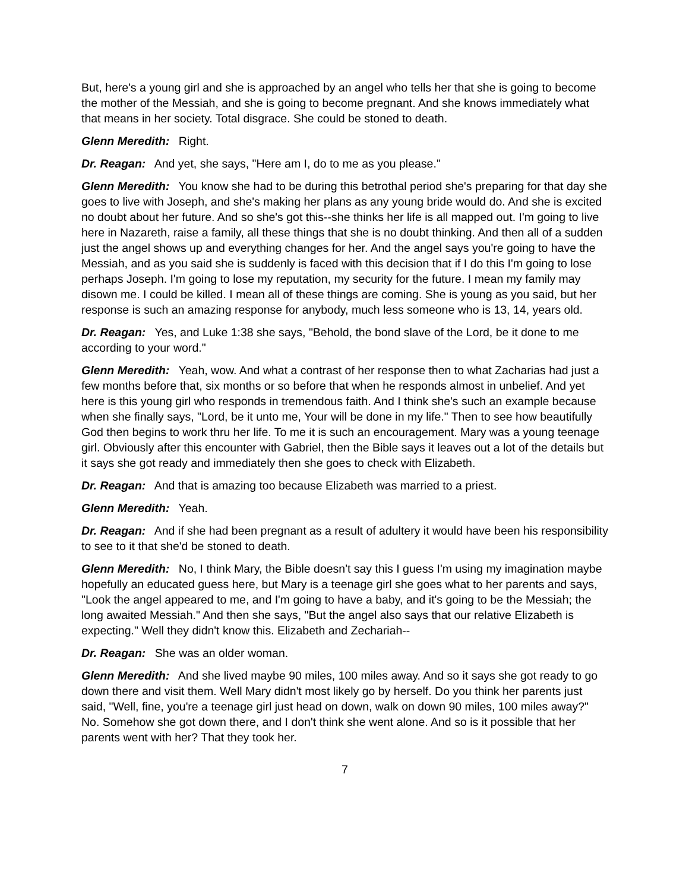But, here's a young girl and she is approached by an angel who tells her that she is going to become the mother of the Messiah, and she is going to become pregnant. And she knows immediately what that means in her society. Total disgrace. She could be stoned to death.
Glenn Meredith: Right.
Dr. Reagan: And yet, she says, "Here am I, do to me as you please."
Glenn Meredith: You know she had to be during this betrothal period she's preparing for that day she goes to live with Joseph, and she's making her plans as any young bride would do. And she is excited no doubt about her future. And so she's got this--she thinks her life is all mapped out. I'm going to live here in Nazareth, raise a family, all these things that she is no doubt thinking. And then all of a sudden just the angel shows up and everything changes for her. And the angel says you're going to have the Messiah, and as you said she is suddenly is faced with this decision that if I do this I'm going to lose perhaps Joseph. I'm going to lose my reputation, my security for the future. I mean my family may disown me. I could be killed. I mean all of these things are coming. She is young as you said, but her response is such an amazing response for anybody, much less someone who is 13, 14, years old.
Dr. Reagan: Yes, and Luke 1:38 she says, "Behold, the bond slave of the Lord, be it done to me according to your word."
Glenn Meredith: Yeah, wow. And what a contrast of her response then to what Zacharias had just a few months before that, six months or so before that when he responds almost in unbelief. And yet here is this young girl who responds in tremendous faith. And I think she's such an example because when she finally says, "Lord, be it unto me, Your will be done in my life." Then to see how beautifully God then begins to work thru her life. To me it is such an encouragement. Mary was a young teenage girl. Obviously after this encounter with Gabriel, then the Bible says it leaves out a lot of the details but it says she got ready and immediately then she goes to check with Elizabeth.
Dr. Reagan: And that is amazing too because Elizabeth was married to a priest.
Glenn Meredith: Yeah.
Dr. Reagan: And if she had been pregnant as a result of adultery it would have been his responsibility to see to it that she'd be stoned to death.
Glenn Meredith: No, I think Mary, the Bible doesn't say this I guess I'm using my imagination maybe hopefully an educated guess here, but Mary is a teenage girl she goes what to her parents and says, "Look the angel appeared to me, and I'm going to have a baby, and it's going to be the Messiah; the long awaited Messiah." And then she says, "But the angel also says that our relative Elizabeth is expecting." Well they didn't know this. Elizabeth and Zechariah--
Dr. Reagan: She was an older woman.
Glenn Meredith: And she lived maybe 90 miles, 100 miles away. And so it says she got ready to go down there and visit them. Well Mary didn't most likely go by herself. Do you think her parents just said, "Well, fine, you're a teenage girl just head on down, walk on down 90 miles, 100 miles away?" No. Somehow she got down there, and I don't think she went alone. And so is it possible that her parents went with her? That they took her.
7